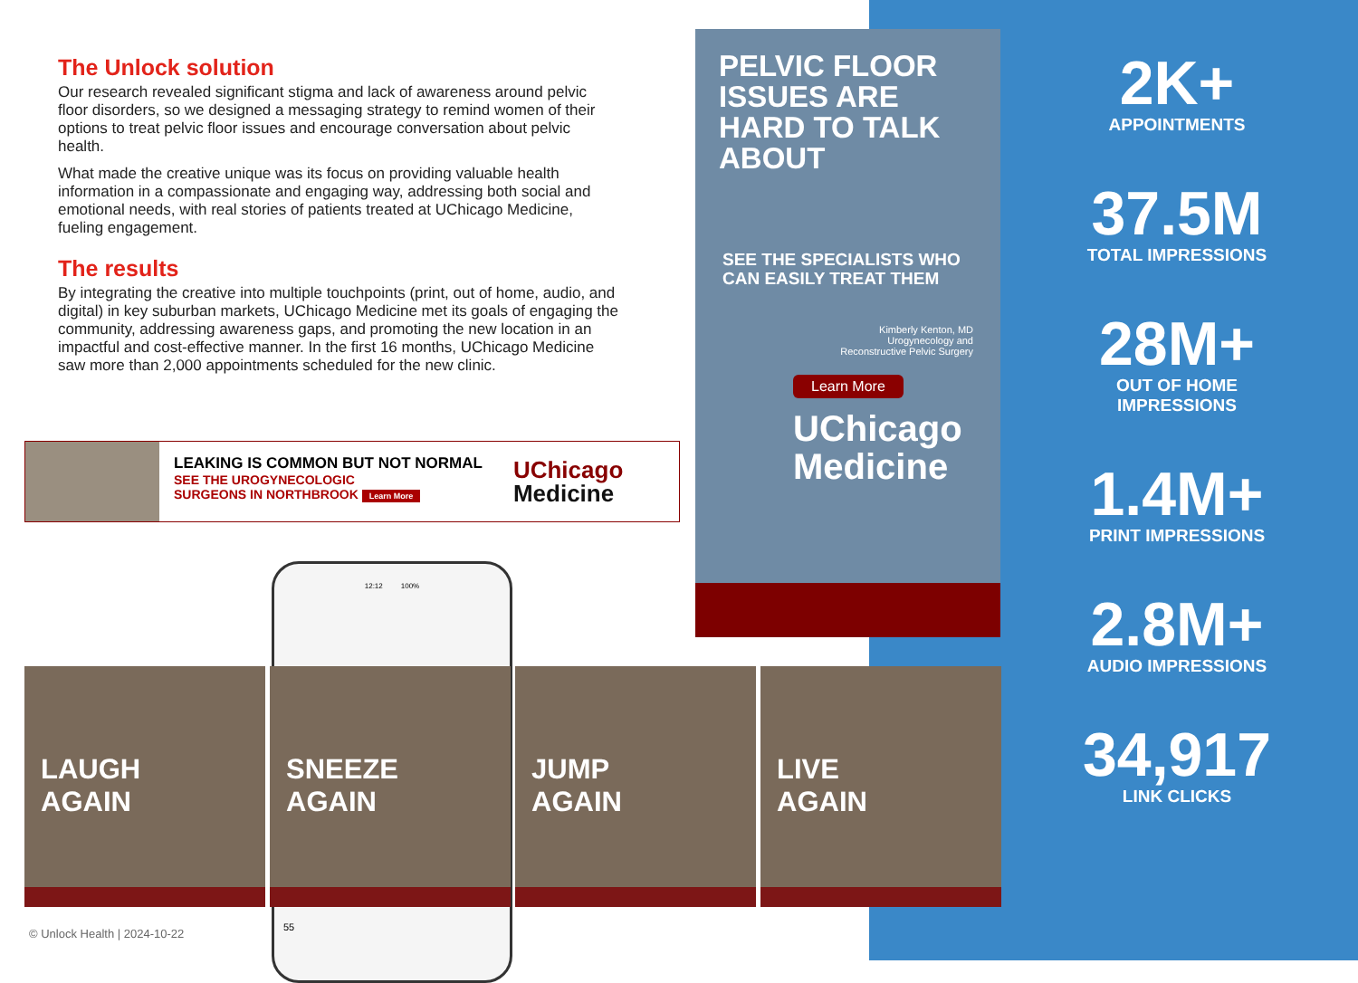The Unlock solution
Our research revealed significant stigma and lack of awareness around pelvic floor disorders, so we designed a messaging strategy to remind women of their options to treat pelvic floor issues and encourage conversation about pelvic health.
What made the creative unique was its focus on providing valuable health information in a compassionate and engaging way, addressing both social and emotional needs, with real stories of patients treated at UChicago Medicine, fueling engagement.
The results
By integrating the creative into multiple touchpoints (print, out of home, audio, and digital) in key suburban markets, UChicago Medicine met its goals of engaging the community, addressing awareness gaps, and promoting the new location in an impactful and cost-effective manner. In the first 16 months, UChicago Medicine saw more than 2,000 appointments scheduled for the new clinic.
LEAKING IS COMMON BUT NOT NORMAL
SEE THE UROGYNECOLOGIC
SURGEONS IN NORTHBROOK Learn More
UChicago
Medicine
PELVIC FLOOR ISSUES ARE HARD TO TALK ABOUT
SEE THE SPECIALISTS WHO CAN EASILY TREAT THEM
Kimberly Kenton, MD
Urogynecology and
Reconstructive Pelvic Surgery
Learn More
UChicago
Medicine
2K+
APPOINTMENTS
37.5M
TOTAL IMPRESSIONS
28M+
OUT OF HOME
IMPRESSIONS
1.4M+
PRINT IMPRESSIONS
2.8M+
AUDIO IMPRESSIONS
34,917
LINK CLICKS
12:12 100%
55
LAUGH
AGAIN
SNEEZE
AGAIN
JUMP
AGAIN
LIVE
AGAIN
© Unlock Health | 2024-10-22